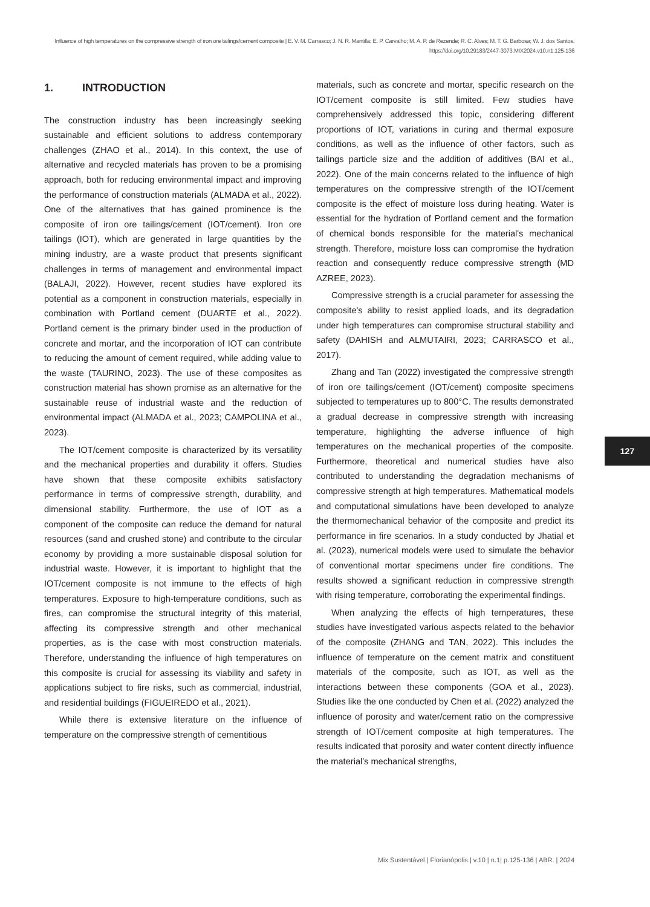Influence of high temperatures on the compressive strength of iron ore tailings/cement composite | E. V. M. Carrasco; J. N. R. Mantilla; E. P. Carvalho; M. A. P. de Rezende; R. C. Alves; M. T. G. Barbosa; W. J. dos Santos.
https://doi.org/10.29183/2447-3073.MIX2024.v10.n1.125-136
1. INTRODUCTION
The construction industry has been increasingly seeking sustainable and efficient solutions to address contemporary challenges (ZHAO et al., 2014). In this context, the use of alternative and recycled materials has proven to be a promising approach, both for reducing environmental impact and improving the performance of construction materials (ALMADA et al., 2022). One of the alternatives that has gained prominence is the composite of iron ore tailings/cement (IOT/cement). Iron ore tailings (IOT), which are generated in large quantities by the mining industry, are a waste product that presents significant challenges in terms of management and environmental impact (BALAJI, 2022). However, recent studies have explored its potential as a component in construction materials, especially in combination with Portland cement (DUARTE et al., 2022). Portland cement is the primary binder used in the production of concrete and mortar, and the incorporation of IOT can contribute to reducing the amount of cement required, while adding value to the waste (TAURINO, 2023). The use of these composites as construction material has shown promise as an alternative for the sustainable reuse of industrial waste and the reduction of environmental impact (ALMADA et al., 2023; CAMPOLINA et al., 2023).
The IOT/cement composite is characterized by its versatility and the mechanical properties and durability it offers. Studies have shown that these composite exhibits satisfactory performance in terms of compressive strength, durability, and dimensional stability. Furthermore, the use of IOT as a component of the composite can reduce the demand for natural resources (sand and crushed stone) and contribute to the circular economy by providing a more sustainable disposal solution for industrial waste. However, it is important to highlight that the IOT/cement composite is not immune to the effects of high temperatures. Exposure to high-temperature conditions, such as fires, can compromise the structural integrity of this material, affecting its compressive strength and other mechanical properties, as is the case with most construction materials. Therefore, understanding the influence of high temperatures on this composite is crucial for assessing its viability and safety in applications subject to fire risks, such as commercial, industrial, and residential buildings (FIGUEIREDO et al., 2021).
While there is extensive literature on the influence of temperature on the compressive strength of cementitious
materials, such as concrete and mortar, specific research on the IOT/cement composite is still limited. Few studies have comprehensively addressed this topic, considering different proportions of IOT, variations in curing and thermal exposure conditions, as well as the influence of other factors, such as tailings particle size and the addition of additives (BAI et al., 2022). One of the main concerns related to the influence of high temperatures on the compressive strength of the IOT/cement composite is the effect of moisture loss during heating. Water is essential for the hydration of Portland cement and the formation of chemical bonds responsible for the material's mechanical strength. Therefore, moisture loss can compromise the hydration reaction and consequently reduce compressive strength (MD AZREE, 2023).
Compressive strength is a crucial parameter for assessing the composite's ability to resist applied loads, and its degradation under high temperatures can compromise structural stability and safety (DAHISH and ALMUTAIRI, 2023; CARRASCO et al., 2017).
Zhang and Tan (2022) investigated the compressive strength of iron ore tailings/cement (IOT/cement) composite specimens subjected to temperatures up to 800°C. The results demonstrated a gradual decrease in compressive strength with increasing temperature, highlighting the adverse influence of high temperatures on the mechanical properties of the composite. Furthermore, theoretical and numerical studies have also contributed to understanding the degradation mechanisms of compressive strength at high temperatures. Mathematical models and computational simulations have been developed to analyze the thermomechanical behavior of the composite and predict its performance in fire scenarios. In a study conducted by Jhatial et al. (2023), numerical models were used to simulate the behavior of conventional mortar specimens under fire conditions. The results showed a significant reduction in compressive strength with rising temperature, corroborating the experimental findings.
When analyzing the effects of high temperatures, these studies have investigated various aspects related to the behavior of the composite (ZHANG and TAN, 2022). This includes the influence of temperature on the cement matrix and constituent materials of the composite, such as IOT, as well as the interactions between these components (GOA et al., 2023). Studies like the one conducted by Chen et al. (2022) analyzed the influence of porosity and water/cement ratio on the compressive strength of IOT/cement composite at high temperatures. The results indicated that porosity and water content directly influence the material's mechanical strengths,
127
Mix Sustentável | Florianópolis | v.10 | n.1| p.125-136 | ABR. | 2024